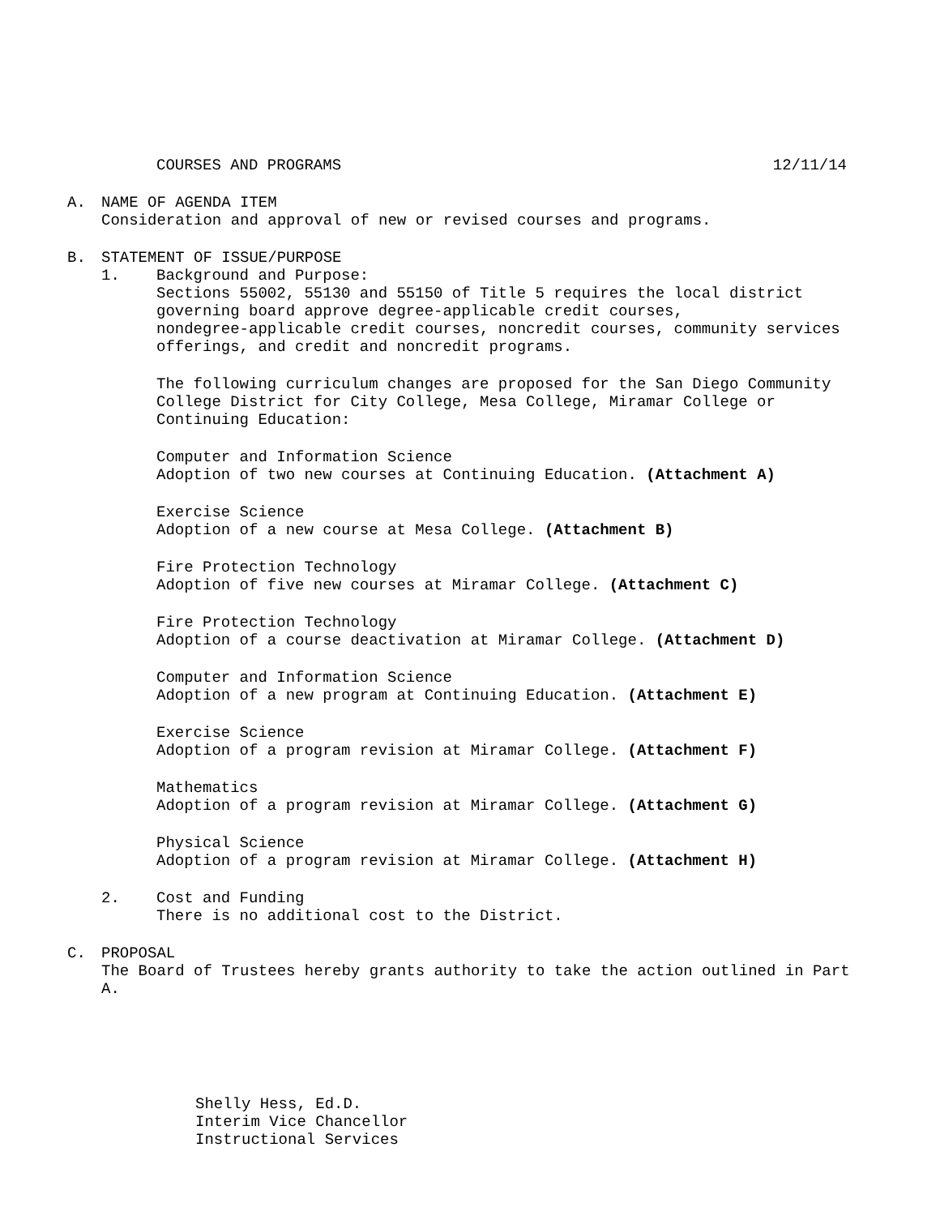COURSES AND PROGRAMS 12/11/14
A. NAME OF AGENDA ITEM
Consideration and approval of new or revised courses and programs.
B. STATEMENT OF ISSUE/PURPOSE
1. Background and Purpose:
Sections 55002, 55130 and 55150 of Title 5 requires the local district
governing board approve degree-applicable credit courses,
nondegree-applicable credit courses, noncredit courses, community services
offerings, and credit and noncredit programs.
The following curriculum changes are proposed for the San Diego Community
College District for City College, Mesa College, Miramar College or
Continuing Education:
Computer and Information Science
Adoption of two new courses at Continuing Education. (Attachment A)
Exercise Science
Adoption of a new course at Mesa College. (Attachment B)
Fire Protection Technology
Adoption of five new courses at Miramar College. (Attachment C)
Fire Protection Technology
Adoption of a course deactivation at Miramar College. (Attachment D)
Computer and Information Science
Adoption of a new program at Continuing Education. (Attachment E)
Exercise Science
Adoption of a program revision at Miramar College. (Attachment F)
Mathematics
Adoption of a program revision at Miramar College. (Attachment G)
Physical Science
Adoption of a program revision at Miramar College. (Attachment H)
2. Cost and Funding
There is no additional cost to the District.
C. PROPOSAL
The Board of Trustees hereby grants authority to take the action outlined in Part
A.
Shelly Hess, Ed.D.
Interim Vice Chancellor
Instructional Services